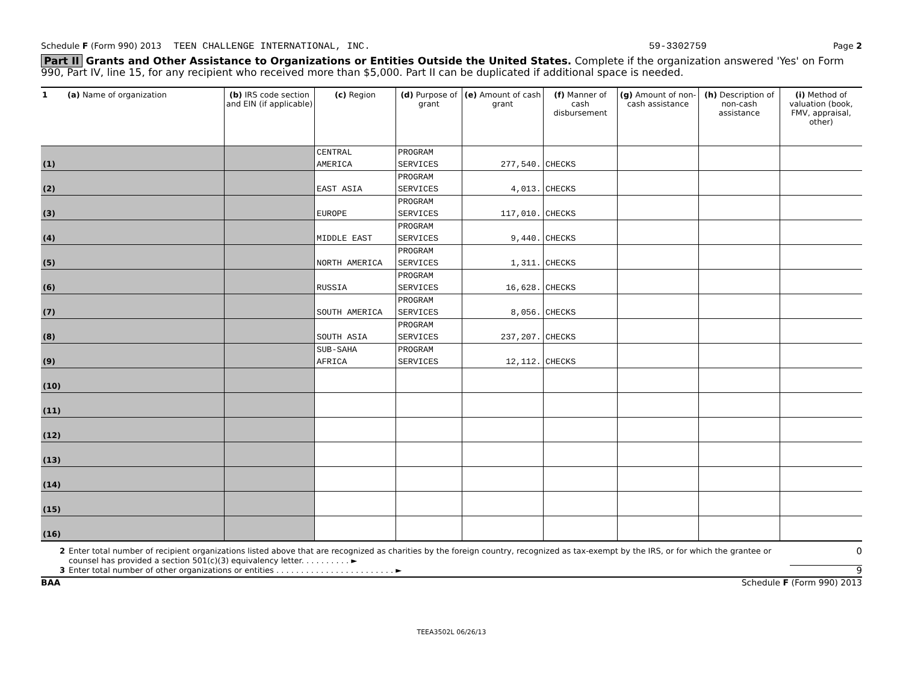Schedule F (Form 990) 2013 TEEN CHALLENGE INTERNATIONAL, INC. 59-3302759 Page 2
Part II Grants and Other Assistance to Organizations or Entities Outside the United States. Complete if the organization answered 'Yes' on Form 990, Part IV, line 15, for any recipient who received more than $5,000. Part II can be duplicated if additional space is needed.
| 1 (a) Name of organization | (b) IRS code section and EIN (if applicable) | (c) Region | (d) Purpose of grant | (e) Amount of cash grant | (f) Manner of cash disbursement | (g) Amount of non-cash assistance | (h) Description of non-cash assistance | (i) Method of valuation (book, FMV, appraisal, other) |
| --- | --- | --- | --- | --- | --- | --- | --- | --- |
| (1) | | CENTRAL AMERICA | PROGRAM SERVICES | 277,540. | CHECKS | | | |
| (2) | | EAST ASIA | PROGRAM SERVICES | 4,013. | CHECKS | | | |
| (3) | | EUROPE | PROGRAM SERVICES | 117,010. | CHECKS | | | |
| (4) | | MIDDLE EAST | PROGRAM SERVICES | 9,440. | CHECKS | | | |
| (5) | | NORTH AMERICA | PROGRAM SERVICES | 1,311. | CHECKS | | | |
| (6) | | RUSSIA | PROGRAM SERVICES | 16,628. | CHECKS | | | |
| (7) | | SOUTH AMERICA | PROGRAM SERVICES | 8,056. | CHECKS | | | |
| (8) | | SOUTH ASIA | PROGRAM SERVICES | 237,207. | CHECKS | | | |
| (9) | | SUB-SAHA AFRICA | PROGRAM SERVICES | 12,112. | CHECKS | | | |
| (10) | | | | | | | | |
| (11) | | | | | | | | |
| (12) | | | | | | | | |
| (13) | | | | | | | | |
| (14) | | | | | | | | |
| (15) | | | | | | | | |
| (16) | | | | | | | | |
2 Enter total number of recipient organizations listed above that are recognized as charities by the foreign country, recognized as tax-exempt by the IRS, or for which the grantee or counsel has provided a section 501(c)(3) equivalency letter. . . . . . . . . . ► 0
3 Enter total number of other organizations or entities . . . . . . . . . . . . . . . . . . . . . . . . ► 9
BAA Schedule F (Form 990) 2013
TEEA3502L 06/26/13